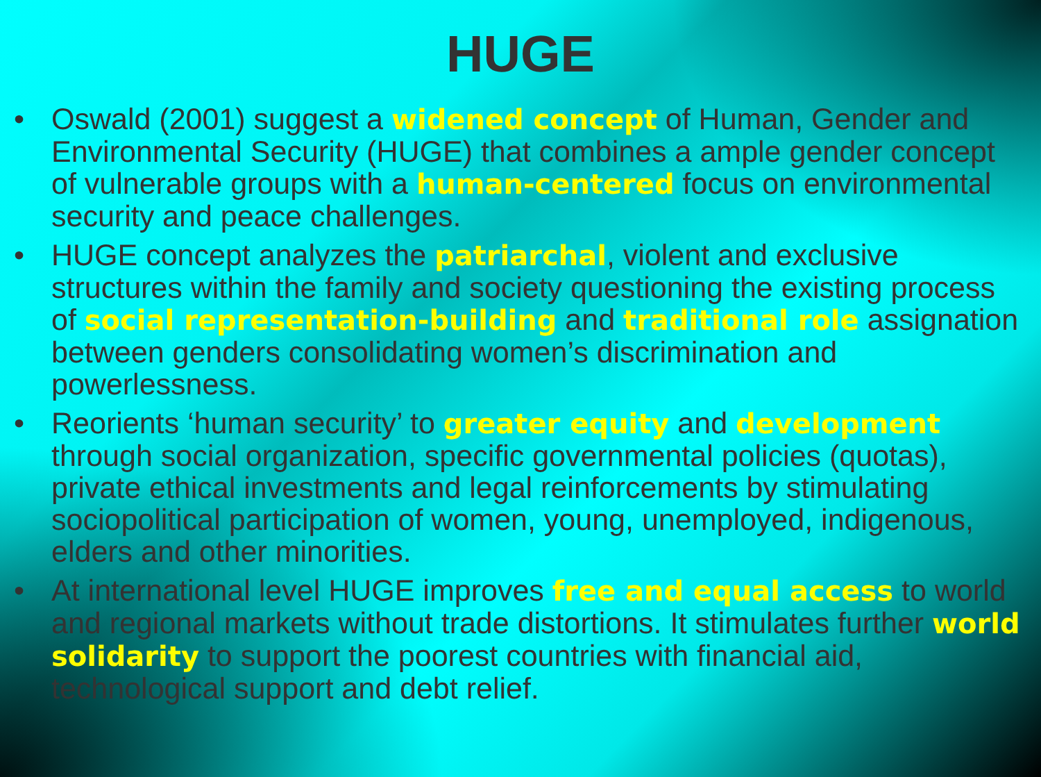HUGE
• Oswald (2001) suggest a widened concept of Human, Gender and Environmental Security (HUGE) that combines a ample gender concept of vulnerable groups with a human-centered focus on environmental security and peace challenges.
• HUGE concept analyzes the patriarchal, violent and exclusive structures within the family and society questioning the existing process of social representation-building and traditional role assignation between genders consolidating women’s discrimination and powerlessness.
• Reorients ‘human security’ to greater equity and development through social organization, specific governmental policies (quotas), private ethical investments and legal reinforcements by stimulating sociopolitical participation of women, young, unemployed, indigenous, elders and other minorities.
• At international level HUGE improves free and equal access to world and regional markets without trade distortions. It stimulates further world solidarity to support the poorest countries with financial aid, technological support and debt relief.